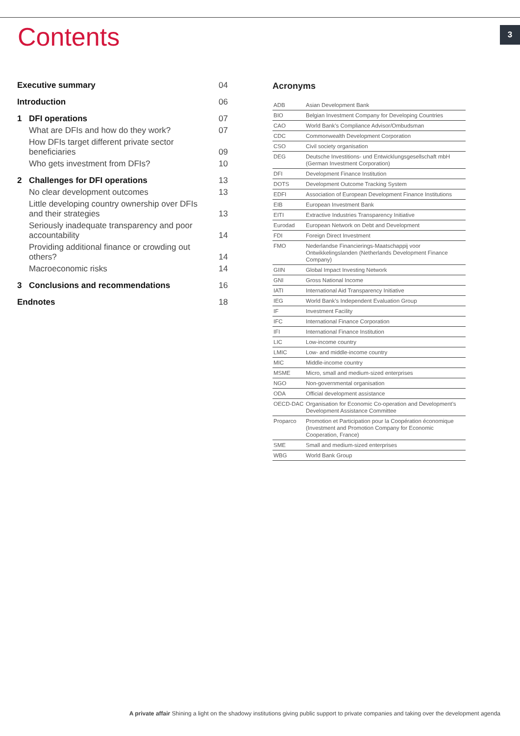Contents 3
| Executive summary | | 04 |
| Introduction | | 06 |
| 1 | DFI operations | 07 |
| | What are DFIs and how do they work? | 07 |
| | How DFIs target different private sector beneficiaries | 09 |
| | Who gets investment from DFIs? | 10 |
| 2 | Challenges for DFI operations | 13 |
| | No clear development outcomes | 13 |
| | Little developing country ownership over DFIs and their strategies | 13 |
| | Seriously inadequate transparency and poor accountability | 14 |
| | Providing additional finance or crowding out others? | 14 |
| | Macroeconomic risks | 14 |
| 3 | Conclusions and recommendations | 16 |
| Endnotes | | 18 |
Acronyms
| ADB | Asian Development Bank |
| BIO | Belgian Investment Company for Developing Countries |
| CAO | World Bank’s Compliance Advisor/Ombudsman |
| CDC | Commonwealth Development Corporation |
| CSO | Civil society organisation |
| DEG | Deutsche Investitions- und Entwicklungsgesellschaft mbH (German Investment Corporation) |
| DFI | Development Finance Institution |
| DOTS | Development Outcome Tracking System |
| EDFI | Association of European Development Finance Institutions |
| EIB | European Investment Bank |
| EITI | Extractive Industries Transparency Initiative |
| Eurodad | European Network on Debt and Development |
| FDI | Foreign Direct Investment |
| FMO | Nederlandse Financierings-Maatschappij voor Ontwikkelingslanden (Netherlands Development Finance Company) |
| GIIN | Global Impact Investing Network |
| GNI | Gross National Income |
| IATI | International Aid Transparency Initiative |
| IEG | World Bank’s Independent Evaluation Group |
| IF | Investment Facility |
| IFC | International Finance Corporation |
| IFI | International Finance Institution |
| LIC | Low-income country |
| LMIC | Low- and middle-income country |
| MIC | Middle-income country |
| MSME | Micro, small and medium-sized enterprises |
| NGO | Non-governmental organisation |
| ODA | Official development assistance |
| OECD-DAC | Organisation for Economic Co-operation and Development’s Development Assistance Committee |
| Proparco | Promotion et Participation pour la Coopération économique (Investment and Promotion Company for Economic Cooperation, France) |
| SME | Small and medium-sized enterprises |
| WBG | World Bank Group |
A private affair Shining a light on the shadowy institutions giving public support to private companies and taking over the development agenda